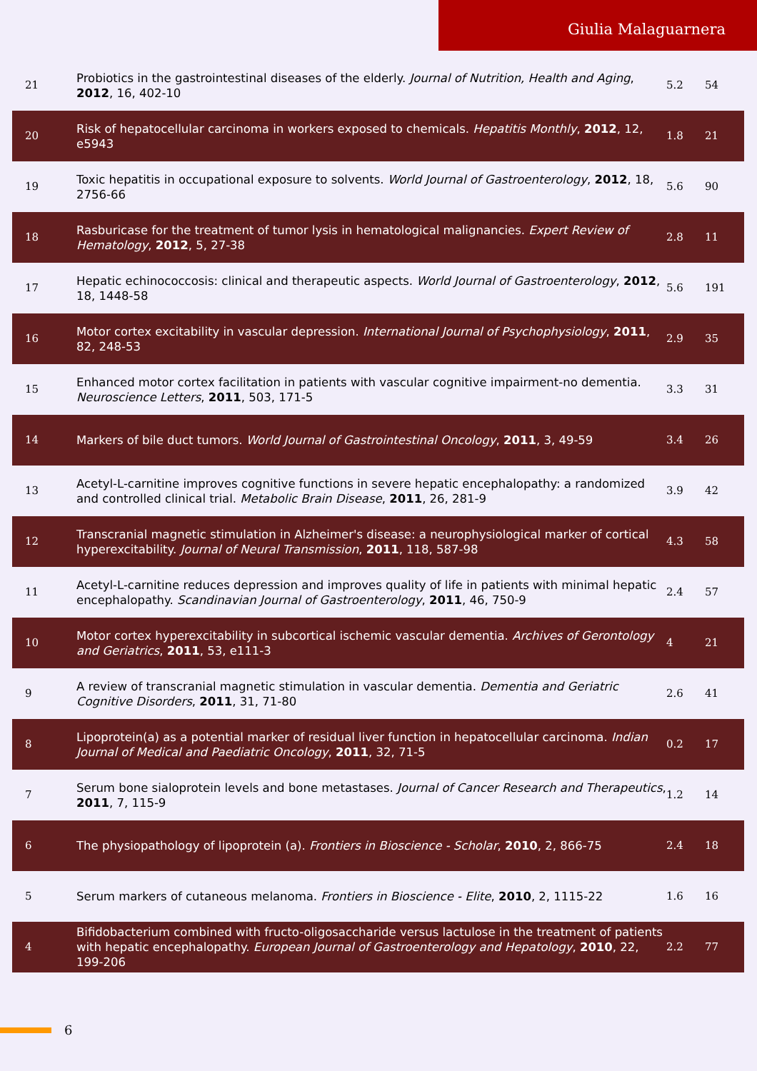Giulia Malaguarnera
| 21 | Probiotics in the gastrointestinal diseases of the elderly. Journal of Nutrition, Health and Aging , 2012 , 16, 402-10 | 5.2 | 54 |
| 20 | Risk of hepatocellular carcinoma in workers exposed to chemicals. Hepatitis Monthly , 2012 , 12, e5943 | 1.8 | 21 |
| 19 | Toxic hepatitis in occupational exposure to solvents. World Journal of Gastroenterology , 2012 , 18, 2756-66 | 5.6 | 90 |
| 18 | Rasburicase for the treatment of tumor lysis in hematological malignancies. Expert Review of Hematology , 2012 , 5, 27-38 | 2.8 | 11 |
| 17 | Hepatic echinococcosis: clinical and therapeutic aspects. World Journal of Gastroenterology , 2012 , 18, 1448-58 | 5.6 | 191 |
| 16 | Motor cortex excitability in vascular depression. International Journal of Psychophysiology , 2011 , 82, 248-53 | 2.9 | 35 |
| 15 | Enhanced motor cortex facilitation in patients with vascular cognitive impairment-no dementia. Neuroscience Letters , 2011 , 503, 171-5 | 3.3 | 31 |
| 14 | Markers of bile duct tumors. World Journal of Gastrointestinal Oncology , 2011 , 3, 49-59 | 3.4 | 26 |
| 13 | Acetyl-L-carnitine improves cognitive functions in severe hepatic encephalopathy: a randomized and controlled clinical trial. Metabolic Brain Disease , 2011 , 26, 281-9 | 3.9 | 42 |
| 12 | Transcranial magnetic stimulation in Alzheimer's disease: a neurophysiological marker of cortical hyperexcitability. Journal of Neural Transmission , 2011 , 118, 587-98 | 4.3 | 58 |
| 11 | Acetyl-L-carnitine reduces depression and improves quality of life in patients with minimal hepatic encephalopathy. Scandinavian Journal of Gastroenterology , 2011 , 46, 750-9 | 2.4 | 57 |
| 10 | Motor cortex hyperexcitability in subcortical ischemic vascular dementia. Archives of Gerontology and Geriatrics , 2011 , 53, e111-3 | 4 | 21 |
| 9 | A review of transcranial magnetic stimulation in vascular dementia. Dementia and Geriatric Cognitive Disorders , 2011 , 31, 71-80 | 2.6 | 41 |
| 8 | Lipoprotein(a) as a potential marker of residual liver function in hepatocellular carcinoma. Indian Journal of Medical and Paediatric Oncology , 2011 , 32, 71-5 | 0.2 | 17 |
| 7 | Serum bone sialoprotein levels and bone metastases. Journal of Cancer Research and Therapeutics , 2011 , 7, 115-9 | 1.2 | 14 |
| 6 | The physiopathology of lipoprotein (a). Frontiers in Bioscience - Scholar , 2010 , 2, 866-75 | 2.4 | 18 |
| 5 | Serum markers of cutaneous melanoma. Frontiers in Bioscience - Elite , 2010 , 2, 1115-22 | 1.6 | 16 |
| 4 | Bifidobacterium combined with fructo-oligosaccharide versus lactulose in the treatment of patients with hepatic encephalopathy. European Journal of Gastroenterology and Hepatology , 2010 , 22, 199-206 | 2.2 | 77 |
6